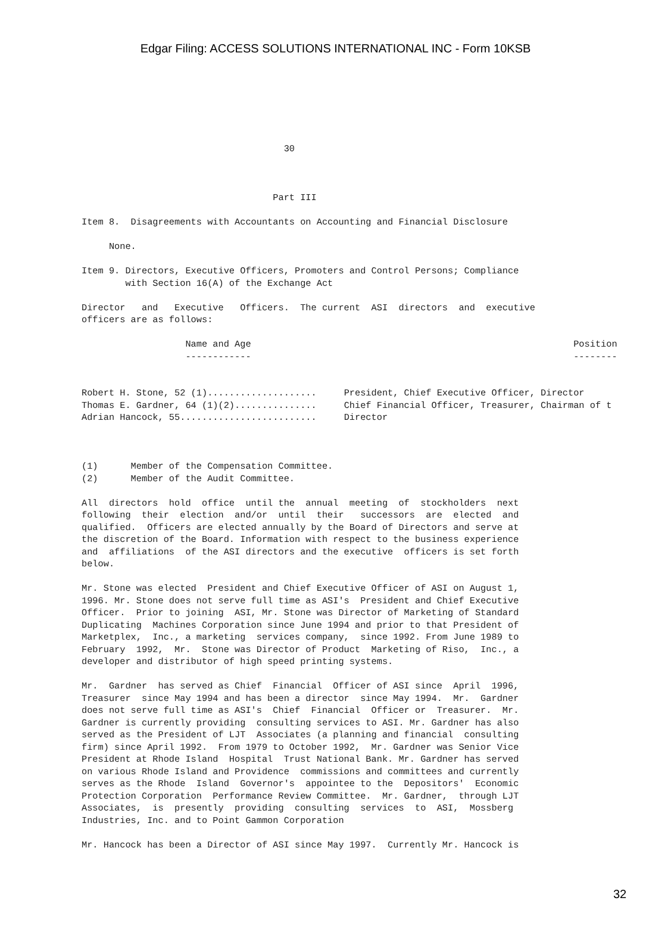Edgar Filing: ACCESS SOLUTIONS INTERNATIONAL INC - Form 10KSB
30
Part III Item 8. Disagreements with Accountants on Accounting and Financial Disclosure None. Item 9. Directors, Executive Officers, Promoters and Control Persons; Compliance with Section 16(A) of the Exchange Act Director and Executive Officers. The current ASI directors and executive officers are as follows:
| Name and Age | Position |
| --- | --- |
| ------------ | -------- |
| Robert H. Stone, 52 (1).................... | President, Chief Executive Officer, Director |
| Thomas E. Gardner, 64 (1)(2)............... | Chief Financial Officer, Treasurer, Chairman of t |
| Adrian Hancock, 55......................... | Director |
(1) Member of the Compensation Committee. (2) Member of the Audit Committee. All directors hold office until the annual meeting of stockholders next following their election and/or until their successors are elected and qualified. Officers are elected annually by the Board of Directors and serve at the discretion of the Board. Information with respect to the business experience and affiliations of the ASI directors and the executive officers is set forth below. Mr. Stone was elected President and Chief Executive Officer of ASI on August 1, 1996. Mr. Stone does not serve full time as ASI's President and Chief Executive Officer. Prior to joining ASI, Mr. Stone was Director of Marketing of Standard Duplicating Machines Corporation since June 1994 and prior to that President of Marketplex, Inc., a marketing services company, since 1992. From June 1989 to February 1992, Mr. Stone was Director of Product Marketing of Riso, Inc., a developer and distributor of high speed printing systems. Mr. Gardner has served as Chief Financial Officer of ASI since April 1996, Treasurer since May 1994 and has been a director since May 1994. Mr. Gardner does not serve full time as ASI's Chief Financial Officer or Treasurer. Mr. Gardner is currently providing consulting services to ASI. Mr. Gardner has also served as the President of LJT Associates (a planning and financial consulting firm) since April 1992. From 1979 to October 1992, Mr. Gardner was Senior Vice President at Rhode Island Hospital Trust National Bank. Mr. Gardner has served on various Rhode Island and Providence commissions and committees and currently serves as the Rhode Island Governor's appointee to the Depositors' Economic Protection Corporation Performance Review Committee. Mr. Gardner, through LJT Associates, is presently providing consulting services to ASI, Mossberg Industries, Inc. and to Point Gammon Corporation Mr. Hancock has been a Director of ASI since May 1997. Currently Mr. Hancock is
32